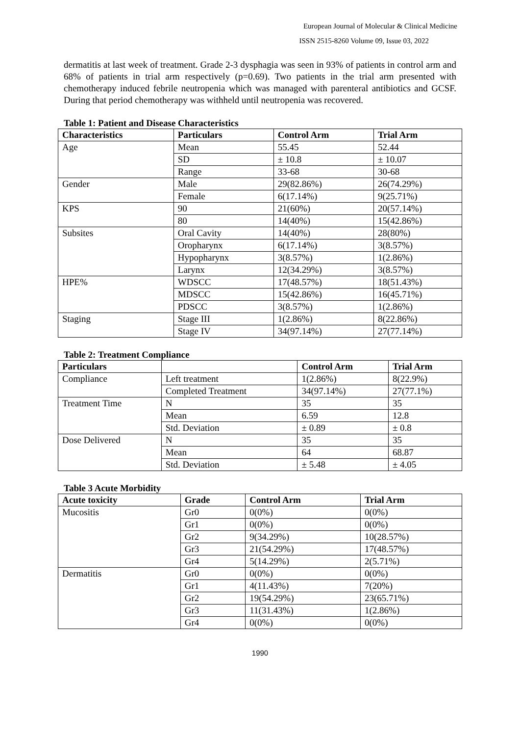European Journal of Molecular & Clinical Medicine
ISSN 2515-8260 Volume 09, Issue 03, 2022
dermatitis at last week of treatment. Grade 2-3 dysphagia was seen in 93% of patients in control arm and 68% of patients in trial arm respectively (p=0.69). Two patients in the trial arm presented with chemotherapy induced febrile neutropenia which was managed with parenteral antibiotics and GCSF. During that period chemotherapy was withheld until neutropenia was recovered.
Table 1: Patient and Disease Characteristics
| Characteristics | Particulars | Control Arm | Trial Arm |
| --- | --- | --- | --- |
| Age | Mean | 55.45 | 52.44 |
| | SD | ± 10.8 | ± 10.07 |
| | Range | 33-68 | 30-68 |
| Gender | Male | 29(82.86%) | 26(74.29%) |
| | Female | 6(17.14%) | 9(25.71%) |
| KPS | 90 | 21(60%) | 20(57.14%) |
| | 80 | 14(40%) | 15(42.86%) |
| Subsites | Oral Cavity | 14(40%) | 28(80%) |
| | Oropharynx | 6(17.14%) | 3(8.57%) |
| | Hypopharynx | 3(8.57%) | 1(2.86%) |
| | Larynx | 12(34.29%) | 3(8.57%) |
| HPE% | WDSCC | 17(48.57%) | 18(51.43%) |
| | MDSCC | 15(42.86%) | 16(45.71%) |
| | PDSCC | 3(8.57%) | 1(2.86%) |
| Staging | Stage III | 1(2.86%) | 8(22.86%) |
| | Stage IV | 34(97.14%) | 27(77.14%) |
Table 2: Treatment Compliance
| Particulars | | Control Arm | Trial Arm |
| --- | --- | --- | --- |
| Compliance | Left treatment | 1(2.86%) | 8(22.9%) |
| | Completed Treatment | 34(97.14%) | 27(77.1%) |
| Treatment Time | N | 35 | 35 |
| | Mean | 6.59 | 12.8 |
| | Std. Deviation | ± 0.89 | ± 0.8 |
| Dose Delivered | N | 35 | 35 |
| | Mean | 64 | 68.87 |
| | Std. Deviation | ± 5.48 | ± 4.05 |
Table 3 Acute Morbidity
| Acute toxicity | Grade | Control Arm | Trial Arm |
| --- | --- | --- | --- |
| Mucositis | Gr0 | 0(0%) | 0(0%) |
| | Gr1 | 0(0%) | 0(0%) |
| | Gr2 | 9(34.29%) | 10(28.57%) |
| | Gr3 | 21(54.29%) | 17(48.57%) |
| | Gr4 | 5(14.29%) | 2(5.71%) |
| Dermatitis | Gr0 | 0(0%) | 0(0%) |
| | Gr1 | 4(11.43%) | 7(20%) |
| | Gr2 | 19(54.29%) | 23(65.71%) |
| | Gr3 | 11(31.43%) | 1(2.86%) |
| | Gr4 | 0(0%) | 0(0%) |
1990